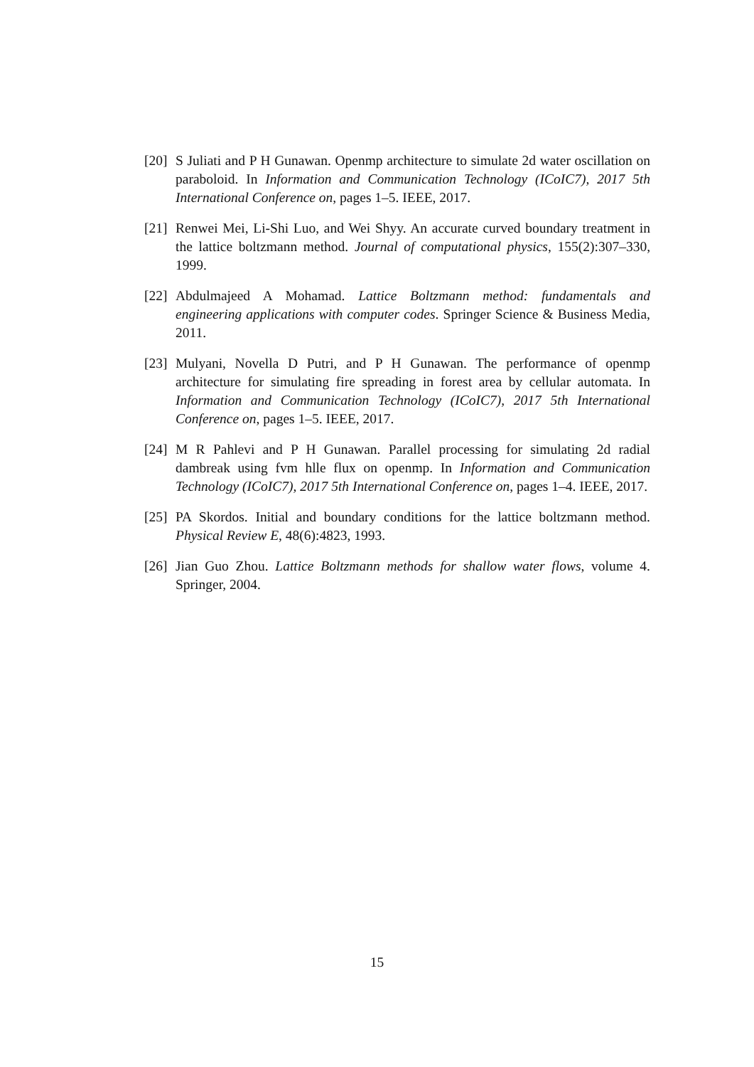[20] S Juliati and P H Gunawan. Openmp architecture to simulate 2d water oscillation on paraboloid. In Information and Communication Technology (ICoIC7), 2017 5th International Conference on, pages 1–5. IEEE, 2017.
[21] Renwei Mei, Li-Shi Luo, and Wei Shyy. An accurate curved boundary treatment in the lattice boltzmann method. Journal of computational physics, 155(2):307–330, 1999.
[22] Abdulmajeed A Mohamad. Lattice Boltzmann method: fundamentals and engineering applications with computer codes. Springer Science & Business Media, 2011.
[23] Mulyani, Novella D Putri, and P H Gunawan. The performance of openmp architecture for simulating fire spreading in forest area by cellular automata. In Information and Communication Technology (ICoIC7), 2017 5th International Conference on, pages 1–5. IEEE, 2017.
[24] M R Pahlevi and P H Gunawan. Parallel processing for simulating 2d radial dambreak using fvm hlle flux on openmp. In Information and Communication Technology (ICoIC7), 2017 5th International Conference on, pages 1–4. IEEE, 2017.
[25] PA Skordos. Initial and boundary conditions for the lattice boltzmann method. Physical Review E, 48(6):4823, 1993.
[26] Jian Guo Zhou. Lattice Boltzmann methods for shallow water flows, volume 4. Springer, 2004.
15